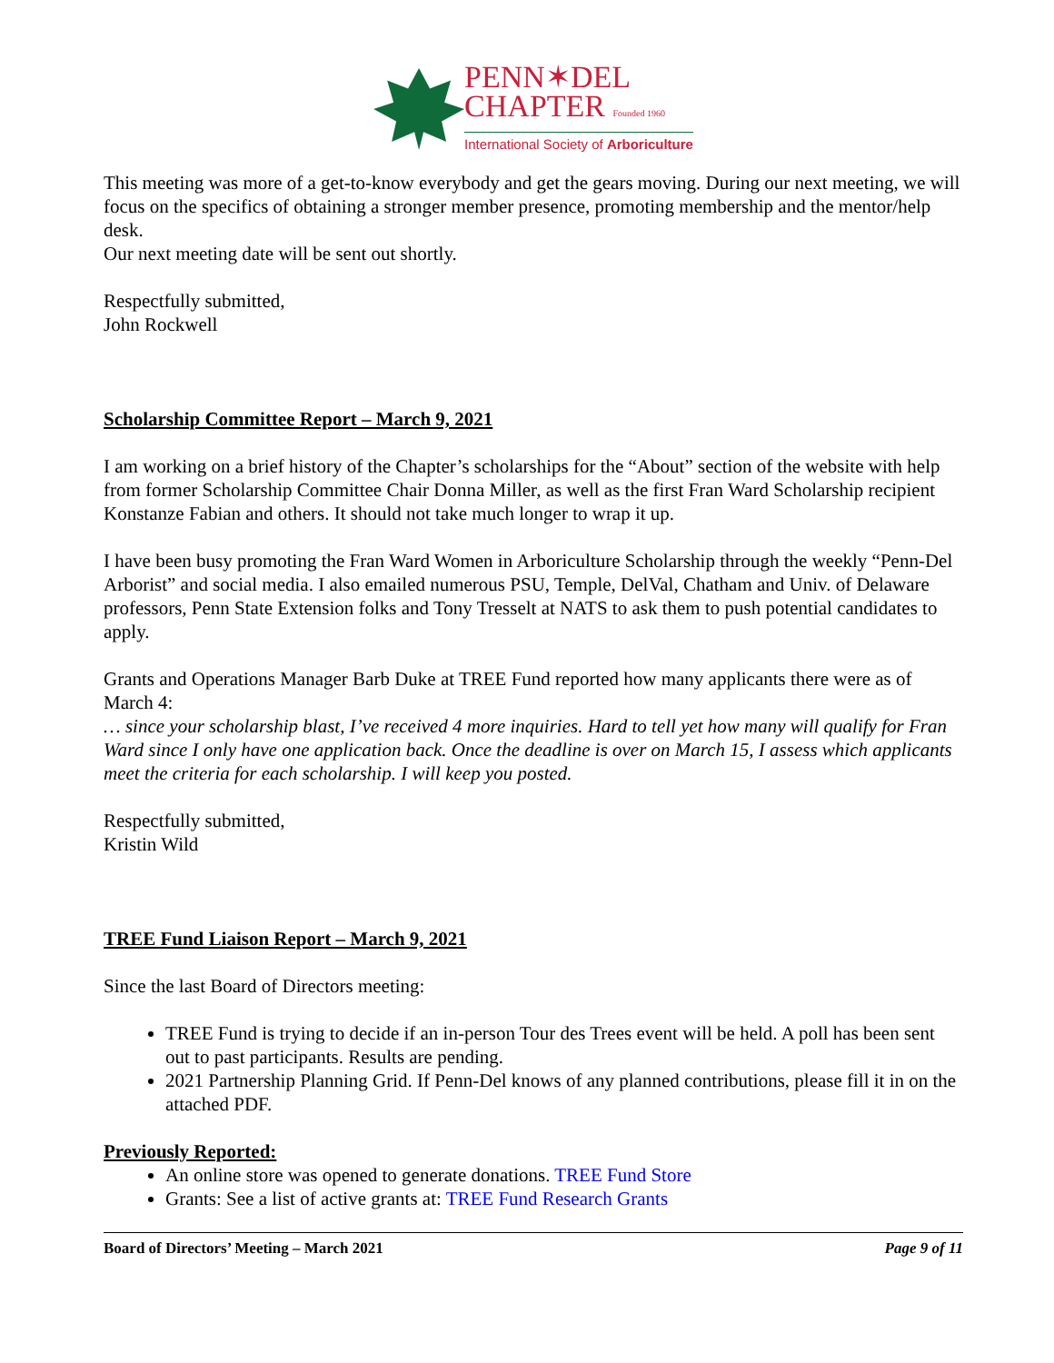PENN✶DEL
CHAPTER Founded 1960
International Society of Arboriculture
This meeting was more of a get-to-know everybody and get the gears moving. During our next meeting, we will focus on the specifics of obtaining a stronger member presence, promoting membership and the mentor/help desk.
Our next meeting date will be sent out shortly.
Respectfully submitted,
John Rockwell
Scholarship Committee Report – March 9, 2021
I am working on a brief history of the Chapter’s scholarships for the “About” section of the website with help from former Scholarship Committee Chair Donna Miller, as well as the first Fran Ward Scholarship recipient Konstanze Fabian and others. It should not take much longer to wrap it up.
I have been busy promoting the Fran Ward Women in Arboriculture Scholarship through the weekly “Penn-Del Arborist” and social media. I also emailed numerous PSU, Temple, DelVal, Chatham and Univ. of Delaware professors, Penn State Extension folks and Tony Tresselt at NATS to ask them to push potential candidates to apply.
Grants and Operations Manager Barb Duke at TREE Fund reported how many applicants there were as of March 4:
… since your scholarship blast, I’ve received 4 more inquiries. Hard to tell yet how many will qualify for Fran Ward since I only have one application back. Once the deadline is over on March 15, I assess which applicants meet the criteria for each scholarship. I will keep you posted.
Respectfully submitted,
Kristin Wild
TREE Fund Liaison Report – March 9, 2021
Since the last Board of Directors meeting:
TREE Fund is trying to decide if an in-person Tour des Trees event will be held. A poll has been sent out to past participants. Results are pending.
2021 Partnership Planning Grid. If Penn-Del knows of any planned contributions, please fill it in on the attached PDF.
Previously Reported:
An online store was opened to generate donations. TREE Fund Store
Grants: See a list of active grants at: TREE Fund Research Grants
Board of Directors’ Meeting – March 2021 Page 9 of 11